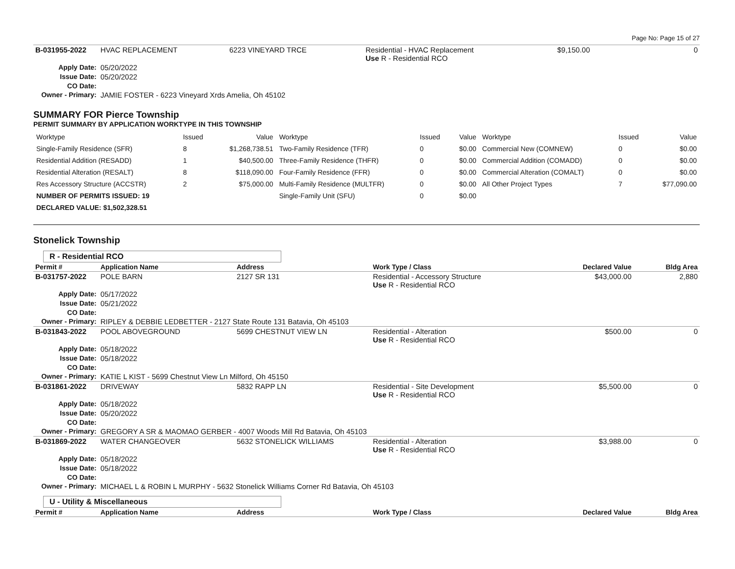Page No: Page 15 of 27
| B-031955-2022 | HVAC REPLACEMENT | 6223 VINEYARD TRCE | Residential - HVAC Replacement Use R - Residential RCO | $9,150.00 | 0 |
| Apply Date: | 05/20/2022 | | | | |
| Issue Date: | 05/20/2022 | | | | |
| CO Date: | | | | | |
| Owner - Primary: | JAMIE FOSTER - 6223 Vineyard Xrds Amelia, Oh 45102 | | | | |
SUMMARY FOR Pierce Township
PERMIT SUMMARY BY APPLICATION WORKTYPE IN THIS TOWNSHIP
| Worktype | Issued | Value | Worktype | Issued | Value | Worktype | Issued | Value |
| Single-Family Residence (SFR) | 8 | $1,268,738.51 | Two-Family Residence (TFR) | 0 | $0.00 | Commercial New (COMNEW) | 0 | $0.00 |
| Residential Addition (RESADD) | 1 | $40,500.00 | Three-Family Residence (THFR) | 0 | $0.00 | Commercial Addition (COMADD) | 0 | $0.00 |
| Residential Alteration (RESALT) | 8 | $118,090.00 | Four-Family Residence (FFR) | 0 | $0.00 | Commercial Alteration (COMALT) | 0 | $0.00 |
| Res Accessory Structure (ACCSTR) | 2 | $75,000.00 | Multi-Family Residence (MULTFR) | 0 | $0.00 | All Other Project Types | 7 | $77,090.00 |
| NUMBER OF PERMITS ISSUED: 19 | | | Single-Family Unit (SFU) | 0 | $0.00 | | | |
| DECLARED VALUE: $1,502,328.51 | | | | | | | | |
Stonelick Township
R - Residential RCO
| Permit # | Application Name | Address | Work Type / Class | Declared Value | Bldg Area |
| --- | --- | --- | --- | --- | --- |
| B-031757-2022 | POLE BARN | 2127 SR 131 | Residential - Accessory Structure Use R - Residential RCO | $43,000.00 | 2,880 |
| Apply Date: | 05/17/2022 | | | | |
| Issue Date: | 05/21/2022 | | | | |
| CO Date: | | | | | |
| Owner - Primary: | RIPLEY & DEBBIE LEDBETTER - 2127 State Route 131 Batavia, Oh 45103 | | | | |
| B-031843-2022 | POOL ABOVEGROUND | 5699 CHESTNUT VIEW LN | Residential - Alteration Use R - Residential RCO | $500.00 | 0 |
| Apply Date: | 05/18/2022 | | | | |
| Issue Date: | 05/18/2022 | | | | |
| CO Date: | | | | | |
| Owner - Primary: | KATIE L KIST - 5699 Chestnut View Ln Milford, Oh 45150 | | | | |
| B-031861-2022 | DRIVEWAY | 5832 RAPP LN | Residential - Site Development Use R - Residential RCO | $5,500.00 | 0 |
| Apply Date: | 05/18/2022 | | | | |
| Issue Date: | 05/20/2022 | | | | |
| CO Date: | | | | | |
| Owner - Primary: | GREGORY A SR & MAOMAO GERBER - 4007 Woods Mill Rd Batavia, Oh 45103 | | | | |
| B-031869-2022 | WATER CHANGEOVER | 5632 STONELICK WILLIAMS | Residential - Alteration Use R - Residential RCO | $3,988.00 | 0 |
| Apply Date: | 05/18/2022 | | | | |
| Issue Date: | 05/18/2022 | | | | |
| CO Date: | | | | | |
| Owner - Primary: | MICHAEL L & ROBIN L MURPHY - 5632 Stonelick Williams Corner Rd Batavia, Oh 45103 | | | | |
U - Utility & Miscellaneous
| Permit # | Application Name | Address | Work Type / Class | Declared Value | Bldg Area |
| --- | --- | --- | --- | --- | --- |